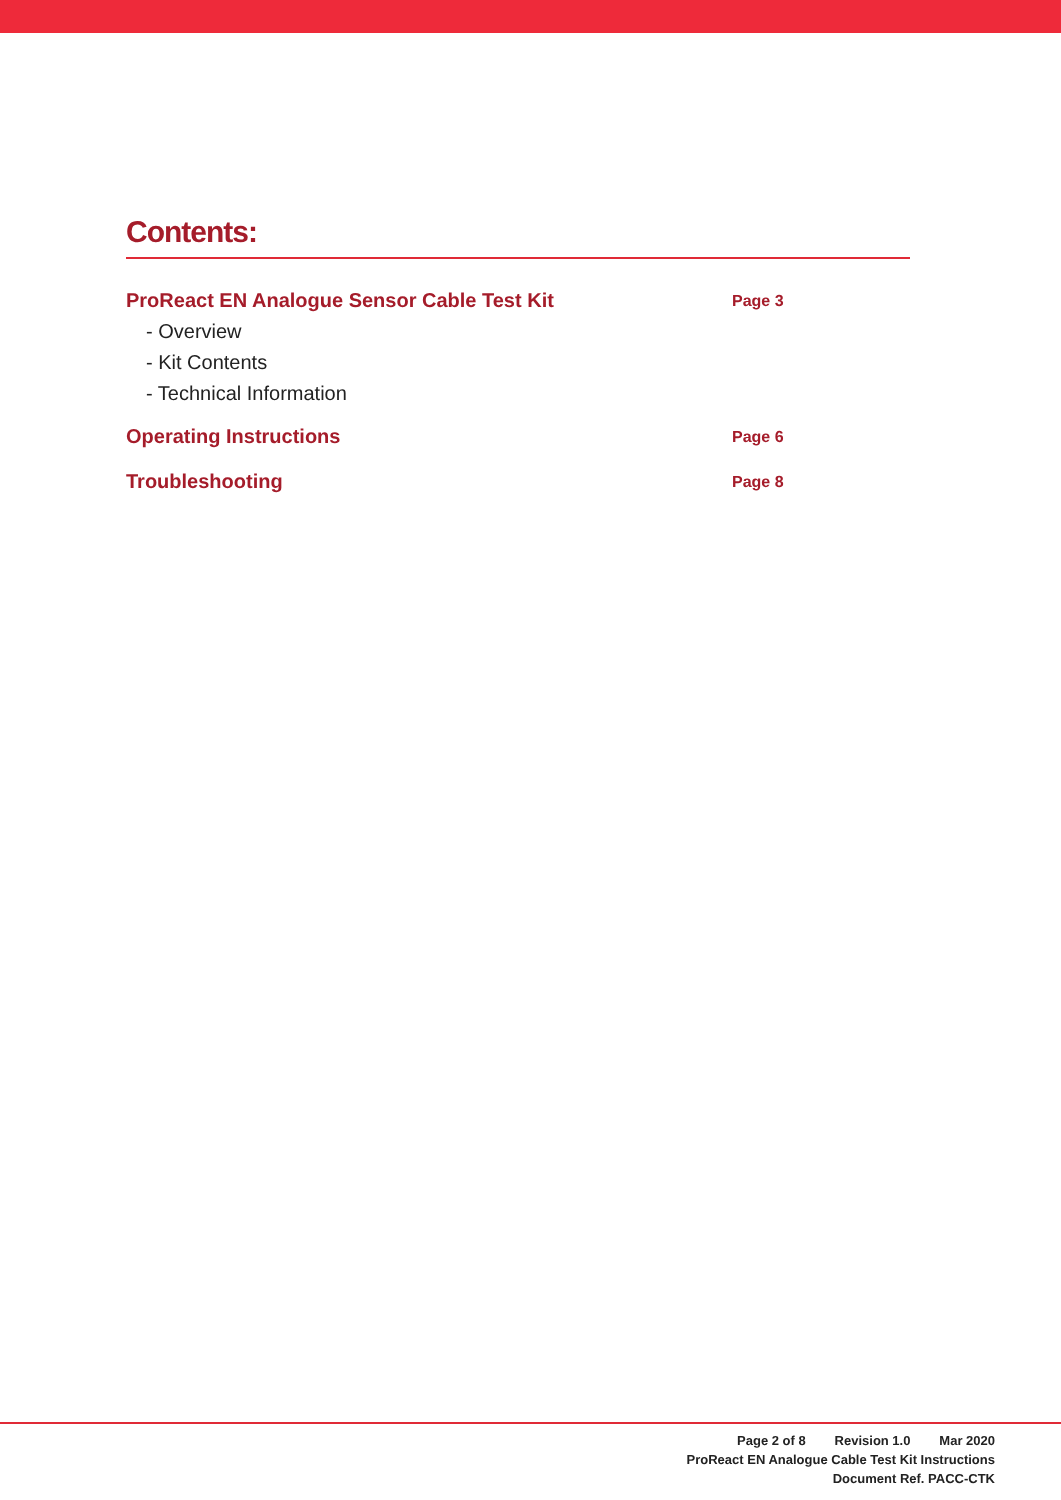Contents:
ProReact EN Analogue Sensor Cable Test Kit Page 3
- Overview
- Kit Contents
- Technical Information
Operating Instructions Page 6
Troubleshooting Page 8
Page 2 of 8 Revision 1.0 Mar 2020
ProReact EN Analogue Cable Test Kit Instructions
Document Ref. PACC-CTK